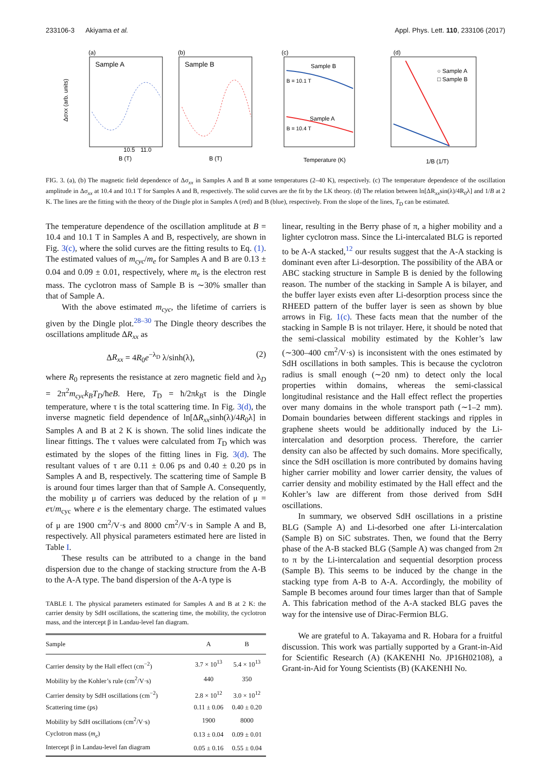233106-3 Akiyama et al. Appl. Phys. Lett. 110, 233106 (2017)
(a)
Sample A
10.5
11.0
B (T)
Δσxx (arb. units)
(b)
Sample B
B (T)
(c)
Sample B
Sample A
B = 10.1 T
B = 10.4 T
Temperature (K)
(d)
○ Sample A
□ Sample B
1/B (1/T)
FIG. 3. (a), (b) The magnetic field dependence of Δσ<sub>xx</sub> in Samples A and B at some temperatures (2–40 K), respectively. (c) The temperature dependence of the oscillation amplitude in Δσ<sub>xx</sub> at 10.4 and 10.1 T for Samples A and B, respectively. The solid curves are the fit by the LK theory. (d) The relation between ln[ΔR<sub>xx</sub>sin(λ)/4R<sub>0</sub>λ] and 1/B at 2 K. The lines are the fitting with the theory of the Dingle plot in Samples A (red) and B (blue), respectively. From the slope of the lines, T<sub>D</sub> can be estimated.
The temperature dependence of the oscillation amplitude at B = 10.4 and 10.1 T in Samples A and B, respectively, are shown in Fig. 3(c), where the solid curves are the fitting results to Eq. (1). The estimated values of m<sub>cyc</sub>/m<sub>e</sub> for Samples A and B are 0.13 ± 0.04 and 0.09 ± 0.01, respectively, where m<sub>e</sub> is the electron rest mass. The cyclotron mass of Sample B is ∼30% smaller than that of Sample A.
With the above estimated m<sub>cyc</sub>, the lifetime of carriers is given by the Dingle plot.<sup>28–30</sup> The Dingle theory describes the oscillations amplitude ΔR<sub>xx</sub> as
ΔR<sub>xx</sub> = 4R<sub>0</sub>e<sup>−λ<sub>D</sub></sup> λ/sinh(λ), (2)
where R<sub>0</sub> represents the resistance at zero magnetic field and λ<sub>D</sub> = 2π<sup>2</sup>m<sub>cyc</sub>k<sub>B</sub>T<sub>D</sub>/ħeB. Here, T<sub>D</sub> = ħ/2πk<sub>B</sub>τ is the Dingle temperature, where τ is the total scattering time. In Fig. 3(d), the inverse magnetic field dependence of ln[ΔR<sub>xx</sub>sinh(λ)/4R<sub>0</sub>λ] in Samples A and B at 2 K is shown. The solid lines indicate the linear fittings. The τ values were calculated from T<sub>D</sub> which was estimated by the slopes of the fitting lines in Fig. 3(d). The resultant values of τ are 0.11 ± 0.06 ps and 0.40 ± 0.20 ps in Samples A and B, respectively. The scattering time of Sample B is around four times larger than that of Sample A. Consequently, the mobility μ of carriers was deduced by the relation of μ = eτ/m<sub>cyc</sub> where e is the elementary charge. The estimated values of μ are 1900 cm<sup>2</sup>/V·s and 8000 cm<sup>2</sup>/V·s in Sample A and B, respectively. All physical parameters estimated here are listed in Table I.
These results can be attributed to a change in the band dispersion due to the change of stacking structure from the A-B to the A-A type. The band dispersion of the A-A type is
TABLE I. The physical parameters estimated for Samples A and B at 2 K: the carrier density by SdH oscillations, the scattering time, the mobility, the cyclotron mass, and the intercept β in Landau-level fan diagram.
| Sample | A | B |
| --- | --- | --- |
| Carrier density by the Hall effect (cm<sup>−2</sup>) | 3.7 × 10<sup>13</sup> | 5.4 × 10<sup>13</sup> |
| Mobility by the Kohler’s rule (cm<sup>2</sup>/V·s) | 440 | 350 |
| Carrier density by SdH oscillations (cm<sup>−2</sup>) | 2.8 × 10<sup>12</sup> | 3.0 × 10<sup>12</sup> |
| Scattering time (ps) | 0.11 ± 0.06 | 0.40 ± 0.20 |
| Mobility by SdH oscillations (cm<sup>2</sup>/V·s) | 1900 | 8000 |
| Cyclotron mass ( m<sub>e</sub> ) | 0.13 ± 0.04 | 0.09 ± 0.01 |
| Intercept β in Landau-level fan diagram | 0.05 ± 0.16 | 0.55 ± 0.04 |
linear, resulting in the Berry phase of π, a higher mobility and a lighter cyclotron mass. Since the Li-intercalated BLG is reported to be A-A stacked,<sup>12</sup> our results suggest that the A-A stacking is dominant even after Li-desorption. The possibility of the ABA or ABC stacking structure in Sample B is denied by the following reason. The number of the stacking in Sample A is bilayer, and the buffer layer exists even after Li-desorption process since the RHEED pattern of the buffer layer is seen as shown by blue arrows in Fig. 1(c). These facts mean that the number of the stacking in Sample B is not trilayer. Here, it should be noted that the semi-classical mobility estimated by the Kohler’s law (∼300–400 cm<sup>2</sup>/V·s) is inconsistent with the ones estimated by SdH oscillations in both samples. This is because the cyclotron radius is small enough (∼20 nm) to detect only the local properties within domains, whereas the semi-classical longitudinal resistance and the Hall effect reflect the properties over many domains in the whole transport path (∼1–2 mm). Domain boundaries between different stackings and ripples in graphene sheets would be additionally induced by the Li-intercalation and desorption process. Therefore, the carrier density can also be affected by such domains. More specifically, since the SdH oscillation is more contributed by domains having higher carrier mobility and lower carrier density, the values of carrier density and mobility estimated by the Hall effect and the Kohler’s law are different from those derived from SdH oscillations.
In summary, we observed SdH oscillations in a pristine BLG (Sample A) and Li-desorbed one after Li-intercalation (Sample B) on SiC substrates. Then, we found that the Berry phase of the A-B stacked BLG (Sample A) was changed from 2π to π by the Li-intercalation and sequential desorption process (Sample B). This seems to be induced by the change in the stacking type from A-B to A-A. Accordingly, the mobility of Sample B becomes around four times larger than that of Sample A. This fabrication method of the A-A stacked BLG paves the way for the intensive use of Dirac-Fermion BLG.
We are grateful to A. Takayama and R. Hobara for a fruitful discussion. This work was partially supported by a Grant-in-Aid for Scientific Research (A) (KAKENHI No. JP16H02108), a Grant-in-Aid for Young Scientists (B) (KAKENHI No.